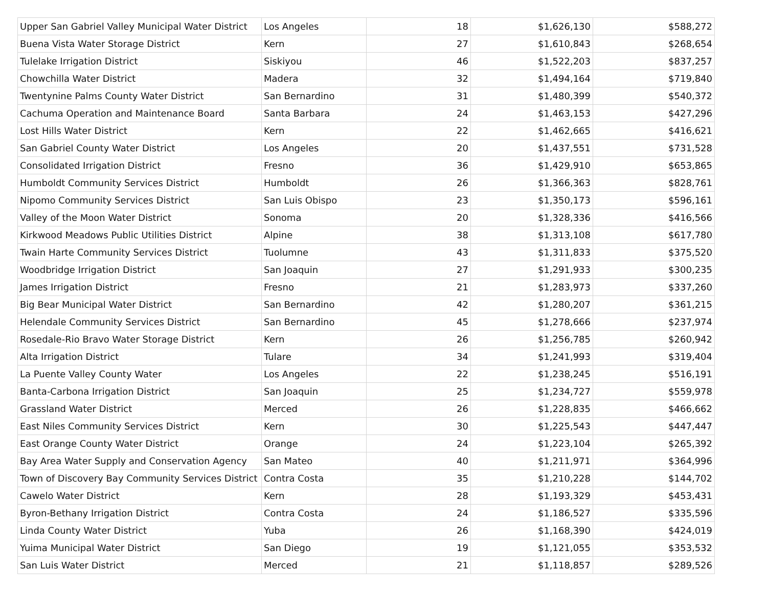| Upper San Gabriel Valley Municipal Water District | Los Angeles | 18 | $1,626,130 | $588,272 |
| Buena Vista Water Storage District | Kern | 27 | $1,610,843 | $268,654 |
| Tulelake Irrigation District | Siskiyou | 46 | $1,522,203 | $837,257 |
| Chowchilla Water District | Madera | 32 | $1,494,164 | $719,840 |
| Twentynine Palms County Water District | San Bernardino | 31 | $1,480,399 | $540,372 |
| Cachuma Operation and Maintenance Board | Santa Barbara | 24 | $1,463,153 | $427,296 |
| Lost Hills Water District | Kern | 22 | $1,462,665 | $416,621 |
| San Gabriel County Water District | Los Angeles | 20 | $1,437,551 | $731,528 |
| Consolidated Irrigation District | Fresno | 36 | $1,429,910 | $653,865 |
| Humboldt Community Services District | Humboldt | 26 | $1,366,363 | $828,761 |
| Nipomo Community Services District | San Luis Obispo | 23 | $1,350,173 | $596,161 |
| Valley of the Moon Water District | Sonoma | 20 | $1,328,336 | $416,566 |
| Kirkwood Meadows Public Utilities District | Alpine | 38 | $1,313,108 | $617,780 |
| Twain Harte Community Services District | Tuolumne | 43 | $1,311,833 | $375,520 |
| Woodbridge Irrigation District | San Joaquin | 27 | $1,291,933 | $300,235 |
| James Irrigation District | Fresno | 21 | $1,283,973 | $337,260 |
| Big Bear Municipal Water District | San Bernardino | 42 | $1,280,207 | $361,215 |
| Helendale Community Services District | San Bernardino | 45 | $1,278,666 | $237,974 |
| Rosedale-Rio Bravo Water Storage District | Kern | 26 | $1,256,785 | $260,942 |
| Alta Irrigation District | Tulare | 34 | $1,241,993 | $319,404 |
| La Puente Valley County Water | Los Angeles | 22 | $1,238,245 | $516,191 |
| Banta-Carbona Irrigation District | San Joaquin | 25 | $1,234,727 | $559,978 |
| Grassland Water District | Merced | 26 | $1,228,835 | $466,662 |
| East Niles Community Services District | Kern | 30 | $1,225,543 | $447,447 |
| East Orange County Water District | Orange | 24 | $1,223,104 | $265,392 |
| Bay Area Water Supply and Conservation Agency | San Mateo | 40 | $1,211,971 | $364,996 |
| Town of Discovery Bay Community Services District | Contra Costa | 35 | $1,210,228 | $144,702 |
| Cawelo Water District | Kern | 28 | $1,193,329 | $453,431 |
| Byron-Bethany Irrigation District | Contra Costa | 24 | $1,186,527 | $335,596 |
| Linda County Water District | Yuba | 26 | $1,168,390 | $424,019 |
| Yuima Municipal Water District | San Diego | 19 | $1,121,055 | $353,532 |
| San Luis Water District | Merced | 21 | $1,118,857 | $289,526 |